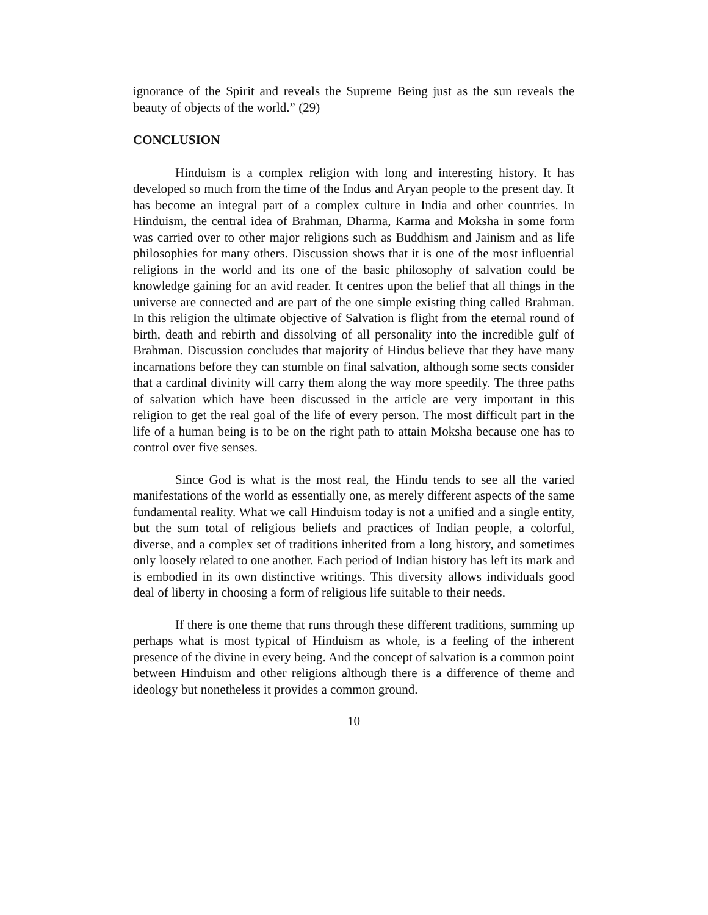ignorance of the Spirit and reveals the Supreme Being just as the sun reveals the beauty of objects of the world.” (29)
CONCLUSION
Hinduism is a complex religion with long and interesting history. It has developed so much from the time of the Indus and Aryan people to the present day. It has become an integral part of a complex culture in India and other countries. In Hinduism, the central idea of Brahman, Dharma, Karma and Moksha in some form was carried over to other major religions such as Buddhism and Jainism and as life philosophies for many others. Discussion shows that it is one of the most influential religions in the world and its one of the basic philosophy of salvation could be knowledge gaining for an avid reader. It centres upon the belief that all things in the universe are connected and are part of the one simple existing thing called Brahman. In this religion the ultimate objective of Salvation is flight from the eternal round of birth, death and rebirth and dissolving of all personality into the incredible gulf of Brahman. Discussion concludes that majority of Hindus believe that they have many incarnations before they can stumble on final salvation, although some sects consider that a cardinal divinity will carry them along the way more speedily. The three paths of salvation which have been discussed in the article are very important in this religion to get the real goal of the life of every person. The most difficult part in the life of a human being is to be on the right path to attain Moksha because one has to control over five senses.
Since God is what is the most real, the Hindu tends to see all the varied manifestations of the world as essentially one, as merely different aspects of the same fundamental reality. What we call Hinduism today is not a unified and a single entity, but the sum total of religious beliefs and practices of Indian people, a colorful, diverse, and a complex set of traditions inherited from a long history, and sometimes only loosely related to one another. Each period of Indian history has left its mark and is embodied in its own distinctive writings. This diversity allows individuals good deal of liberty in choosing a form of religious life suitable to their needs.
If there is one theme that runs through these different traditions, summing up perhaps what is most typical of Hinduism as whole, is a feeling of the inherent presence of the divine in every being. And the concept of salvation is a common point between Hinduism and other religions although there is a difference of theme and ideology but nonetheless it provides a common ground.
10